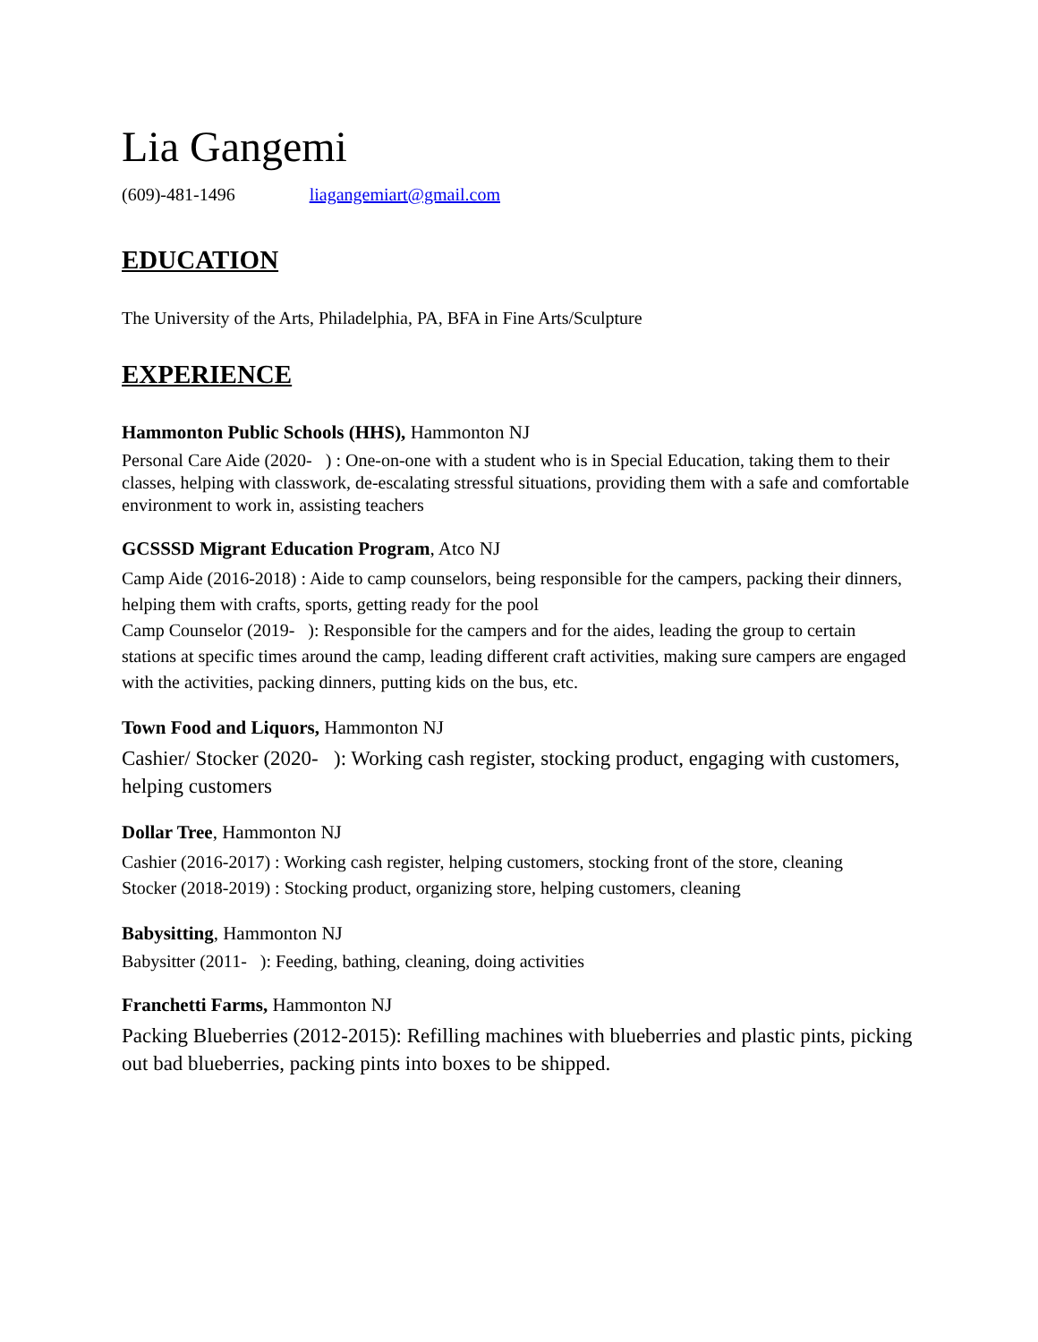Lia Gangemi
(609)-481-1496 liagangemiart@gmail.com
EDUCATION
The University of the Arts, Philadelphia, PA, BFA in Fine Arts/Sculpture
EXPERIENCE
Hammonton Public Schools (HHS), Hammonton NJ
Personal Care Aide (2020- ) : One-on-one with a student who is in Special Education, taking them to their classes, helping with classwork, de-escalating stressful situations, providing them with a safe and comfortable environment to work in, assisting teachers
GCSSSD Migrant Education Program, Atco NJ
Camp Aide (2016-2018) : Aide to camp counselors, being responsible for the campers, packing their dinners, helping them with crafts, sports, getting ready for the pool
Camp Counselor (2019- ): Responsible for the campers and for the aides, leading the group to certain stations at specific times around the camp, leading different craft activities, making sure campers are engaged with the activities, packing dinners, putting kids on the bus, etc.
Town Food and Liquors, Hammonton NJ
Cashier/ Stocker (2020- ): Working cash register, stocking product, engaging with customers, helping customers
Dollar Tree, Hammonton NJ
Cashier (2016-2017) : Working cash register, helping customers, stocking front of the store, cleaning
Stocker (2018-2019) : Stocking product, organizing store, helping customers, cleaning
Babysitting, Hammonton NJ
Babysitter (2011- ): Feeding, bathing, cleaning, doing activities
Franchetti Farms, Hammonton NJ
Packing Blueberries (2012-2015): Refilling machines with blueberries and plastic pints, picking out bad blueberries, packing pints into boxes to be shipped.